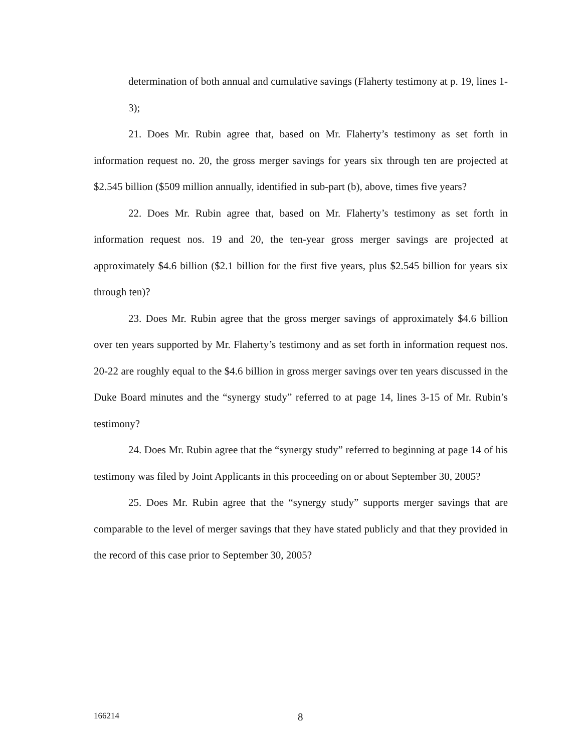determination of both annual and cumulative savings (Flaherty testimony at p. 19, lines 1-3);
21. Does Mr. Rubin agree that, based on Mr. Flaherty’s testimony as set forth in information request no. 20, the gross merger savings for years six through ten are projected at $2.545 billion ($509 million annually, identified in sub-part (b), above, times five years?
22. Does Mr. Rubin agree that, based on Mr. Flaherty’s testimony as set forth in information request nos. 19 and 20, the ten-year gross merger savings are projected at approximately $4.6 billion ($2.1 billion for the first five years, plus $2.545 billion for years six through ten)?
23. Does Mr. Rubin agree that the gross merger savings of approximately $4.6 billion over ten years supported by Mr. Flaherty’s testimony and as set forth in information request nos. 20-22 are roughly equal to the $4.6 billion in gross merger savings over ten years discussed in the Duke Board minutes and the “synergy study” referred to at page 14, lines 3-15 of Mr. Rubin’s testimony?
24. Does Mr. Rubin agree that the “synergy study” referred to beginning at page 14 of his testimony was filed by Joint Applicants in this proceeding on or about September 30, 2005?
25. Does Mr. Rubin agree that the “synergy study” supports merger savings that are comparable to the level of merger savings that they have stated publicly and that they provided in the record of this case prior to September 30, 2005?
166214 8